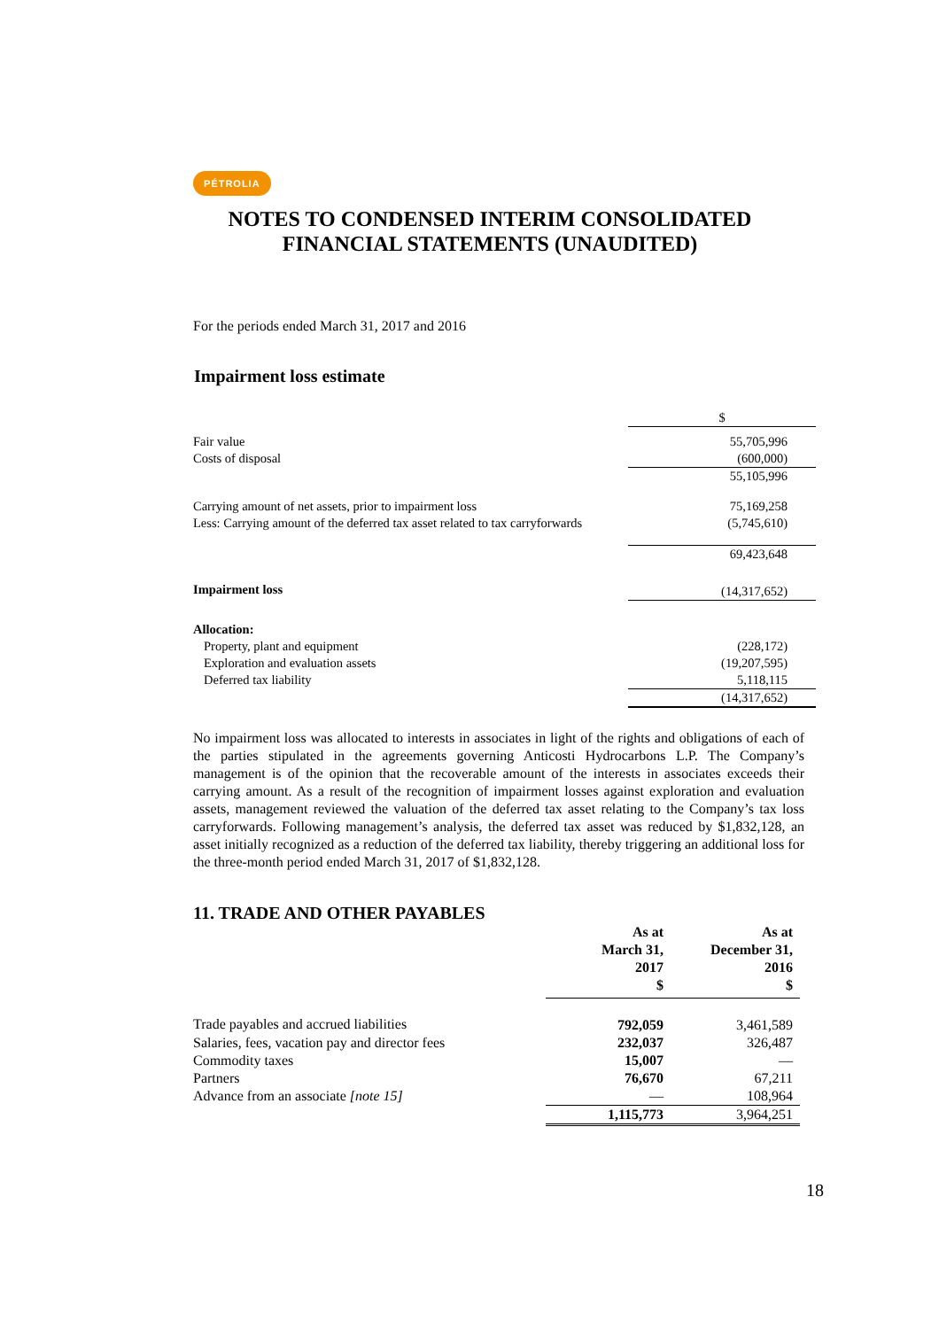PÉTROLIA
NOTES TO CONDENSED INTERIM CONSOLIDATED FINANCIAL STATEMENTS (UNAUDITED)
For the periods ended March 31, 2017 and 2016
Impairment loss estimate
| | $ |
| Fair value | 55,705,996 |
| Costs of disposal | (600,000) |
| | 55,105,996 |
| Carrying amount of net assets, prior to impairment loss | 75,169,258 |
| Less: Carrying amount of the deferred tax asset related to tax carryforwards | (5,745,610) |
| | 69,423,648 |
| Impairment loss | (14,317,652) |
| Allocation: | |
| Property, plant and equipment | (228,172) |
| Exploration and evaluation assets | (19,207,595) |
| Deferred tax liability | 5,118,115 |
| | (14,317,652) |
No impairment loss was allocated to interests in associates in light of the rights and obligations of each of the parties stipulated in the agreements governing Anticosti Hydrocarbons L.P. The Company’s management is of the opinion that the recoverable amount of the interests in associates exceeds their carrying amount. As a result of the recognition of impairment losses against exploration and evaluation assets, management reviewed the valuation of the deferred tax asset relating to the Company’s tax loss carryforwards. Following management’s analysis, the deferred tax asset was reduced by $1,832,128, an asset initially recognized as a reduction of the deferred tax liability, thereby triggering an additional loss for the three-month period ended March 31, 2017 of $1,832,128.
11. TRADE AND OTHER PAYABLES
| | As at March 31, 2017 $ | As at December 31, 2016 $ |
| --- | --- | --- |
| Trade payables and accrued liabilities | 792,059 | 3,461,589 |
| Salaries, fees, vacation pay and director fees | 232,037 | 326,487 |
| Commodity taxes | 15,007 | — |
| Partners | 76,670 | 67,211 |
| Advance from an associate [note 15] | — | 108,964 |
| | 1,115,773 | 3,964,251 |
18